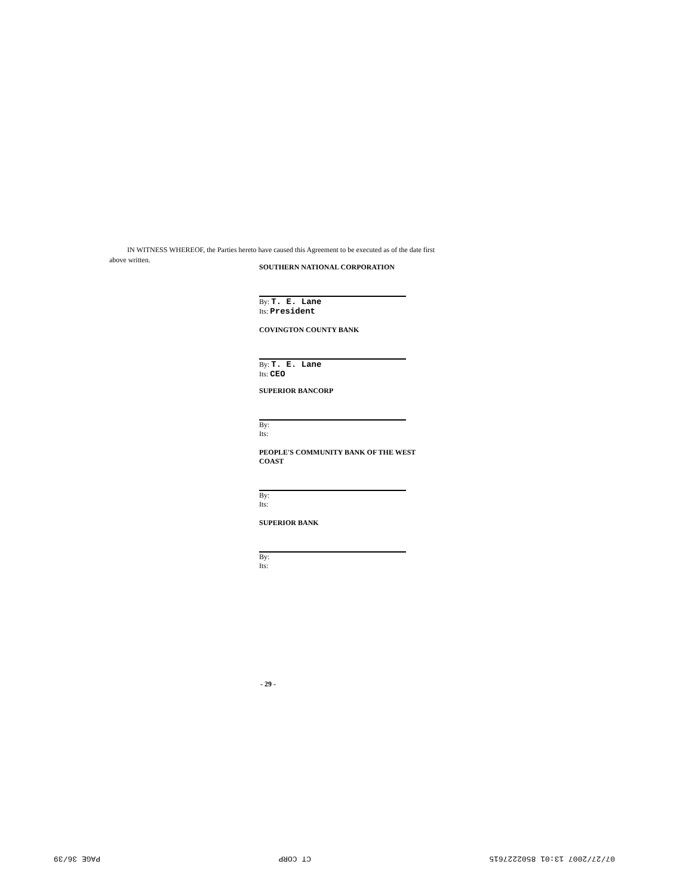IN WITNESS WHEREOF, the Parties hereto have caused this Agreement to be executed as of the date first above written.
SOUTHERN NATIONAL CORPORATION
By: T. E. Lane
Its: President
COVINGTON COUNTY BANK
By: T. E. Lane
Its: CEO
SUPERIOR BANCORP
By:
Its:
PEOPLE'S COMMUNITY BANK OF THE WEST COAST
By:
Its:
SUPERIOR BANK
By:
Its:
- 29 -
07/27/2007 13:01 8502227615 CT CORP PAGE 36/39